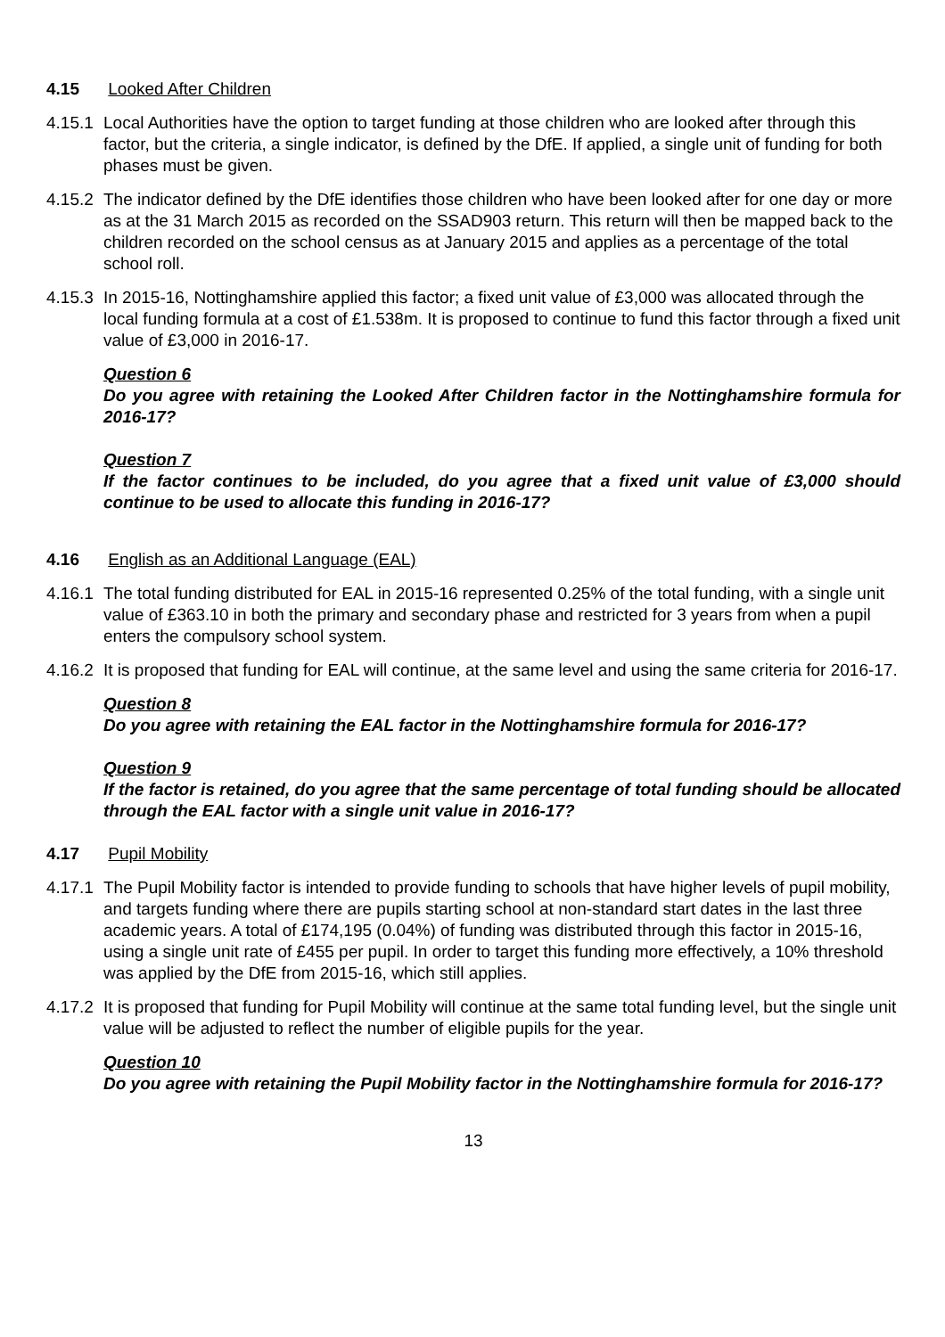4.15 Looked After Children
4.15.1 Local Authorities have the option to target funding at those children who are looked after through this factor, but the criteria, a single indicator, is defined by the DfE. If applied, a single unit of funding for both phases must be given.
4.15.2 The indicator defined by the DfE identifies those children who have been looked after for one day or more as at the 31 March 2015 as recorded on the SSAD903 return. This return will then be mapped back to the children recorded on the school census as at January 2015 and applies as a percentage of the total school roll.
4.15.3 In 2015-16, Nottinghamshire applied this factor; a fixed unit value of £3,000 was allocated through the local funding formula at a cost of £1.538m. It is proposed to continue to fund this factor through a fixed unit value of £3,000 in 2016-17.
Question 6
Do you agree with retaining the Looked After Children factor in the Nottinghamshire formula for 2016-17?
Question 7
If the factor continues to be included, do you agree that a fixed unit value of £3,000 should continue to be used to allocate this funding in 2016-17?
4.16 English as an Additional Language (EAL)
4.16.1 The total funding distributed for EAL in 2015-16 represented 0.25% of the total funding, with a single unit value of £363.10 in both the primary and secondary phase and restricted for 3 years from when a pupil enters the compulsory school system.
4.16.2 It is proposed that funding for EAL will continue, at the same level and using the same criteria for 2016-17.
Question 8
Do you agree with retaining the EAL factor in the Nottinghamshire formula for 2016-17?
Question 9
If the factor is retained, do you agree that the same percentage of total funding should be allocated through the EAL factor with a single unit value in 2016-17?
4.17 Pupil Mobility
4.17.1 The Pupil Mobility factor is intended to provide funding to schools that have higher levels of pupil mobility, and targets funding where there are pupils starting school at non-standard start dates in the last three academic years. A total of £174,195 (0.04%) of funding was distributed through this factor in 2015-16, using a single unit rate of £455 per pupil. In order to target this funding more effectively, a 10% threshold was applied by the DfE from 2015-16, which still applies.
4.17.2 It is proposed that funding for Pupil Mobility will continue at the same total funding level, but the single unit value will be adjusted to reflect the number of eligible pupils for the year.
Question 10
Do you agree with retaining the Pupil Mobility factor in the Nottinghamshire formula for 2016-17?
13